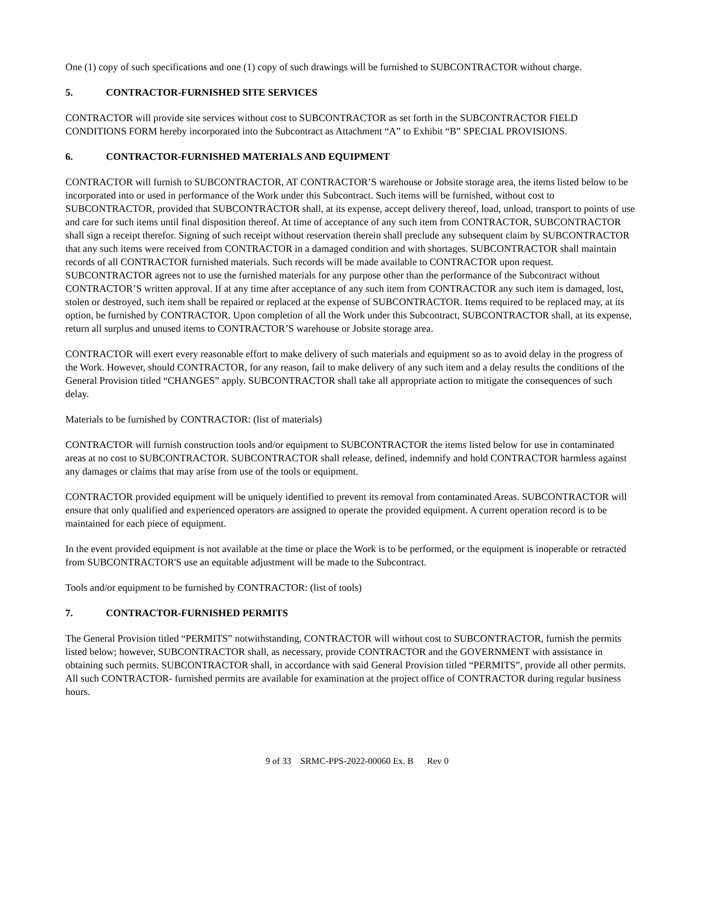One (1) copy of such specifications and one (1) copy of such drawings will be furnished to SUBCONTRACTOR without charge.
5. CONTRACTOR-FURNISHED SITE SERVICES
CONTRACTOR will provide site services without cost to SUBCONTRACTOR as set forth in the SUBCONTRACTOR FIELD CONDITIONS FORM hereby incorporated into the Subcontract as Attachment “A” to Exhibit “B” SPECIAL PROVISIONS.
6. CONTRACTOR-FURNISHED MATERIALS AND EQUIPMENT
CONTRACTOR will furnish to SUBCONTRACTOR, AT CONTRACTOR’S warehouse or Jobsite storage area, the items listed below to be incorporated into or used in performance of the Work under this Subcontract. Such items will be furnished, without cost to SUBCONTRACTOR, provided that SUBCONTRACTOR shall, at its expense, accept delivery thereof, load, unload, transport to points of use and care for such items until final disposition thereof. At time of acceptance of any such item from CONTRACTOR, SUBCONTRACTOR shall sign a receipt therefor. Signing of such receipt without reservation therein shall preclude any subsequent claim by SUBCONTRACTOR that any such items were received from CONTRACTOR in a damaged condition and with shortages. SUBCONTRACTOR shall maintain records of all CONTRACTOR furnished materials. Such records will be made available to CONTRACTOR upon request. SUBCONTRACTOR agrees not to use the furnished materials for any purpose other than the performance of the Subcontract without CONTRACTOR’S written approval. If at any time after acceptance of any such item from CONTRACTOR any such item is damaged, lost, stolen or destroyed, such item shall be repaired or replaced at the expense of SUBCONTRACTOR. Items required to be replaced may, at its option, be furnished by CONTRACTOR. Upon completion of all the Work under this Subcontract, SUBCONTRACTOR shall, at its expense, return all surplus and unused items to CONTRACTOR’S warehouse or Jobsite storage area.
CONTRACTOR will exert every reasonable effort to make delivery of such materials and equipment so as to avoid delay in the progress of the Work. However, should CONTRACTOR, for any reason, fail to make delivery of any such item and a delay results the conditions of the General Provision titled “CHANGES” apply. SUBCONTRACTOR shall take all appropriate action to mitigate the consequences of such delay.
Materials to be furnished by CONTRACTOR: (list of materials)
CONTRACTOR will furnish construction tools and/or equipment to SUBCONTRACTOR the items listed below for use in contaminated areas at no cost to SUBCONTRACTOR. SUBCONTRACTOR shall release, defined, indemnify and hold CONTRACTOR harmless against any damages or claims that may arise from use of the tools or equipment.
CONTRACTOR provided equipment will be uniquely identified to prevent its removal from contaminated Areas. SUBCONTRACTOR will ensure that only qualified and experienced operators are assigned to operate the provided equipment. A current operation record is to be maintained for each piece of equipment.
In the event provided equipment is not available at the time or place the Work is to be performed, or the equipment is inoperable or retracted from SUBCONTRACTOR'S use an equitable adjustment will be made to the Subcontract.
Tools and/or equipment to be furnished by CONTRACTOR: (list of tools)
7. CONTRACTOR-FURNISHED PERMITS
The General Provision titled “PERMITS” notwithstanding, CONTRACTOR will without cost to SUBCONTRACTOR, furnish the permits listed below; however, SUBCONTRACTOR shall, as necessary, provide CONTRACTOR and the GOVERNMENT with assistance in obtaining such permits. SUBCONTRACTOR shall, in accordance with said General Provision titled “PERMITS”, provide all other permits. All such CONTRACTOR- furnished permits are available for examination at the project office of CONTRACTOR during regular business hours.
9 of 33 SRMC-PPS-2022-00060 Ex. B Rev 0